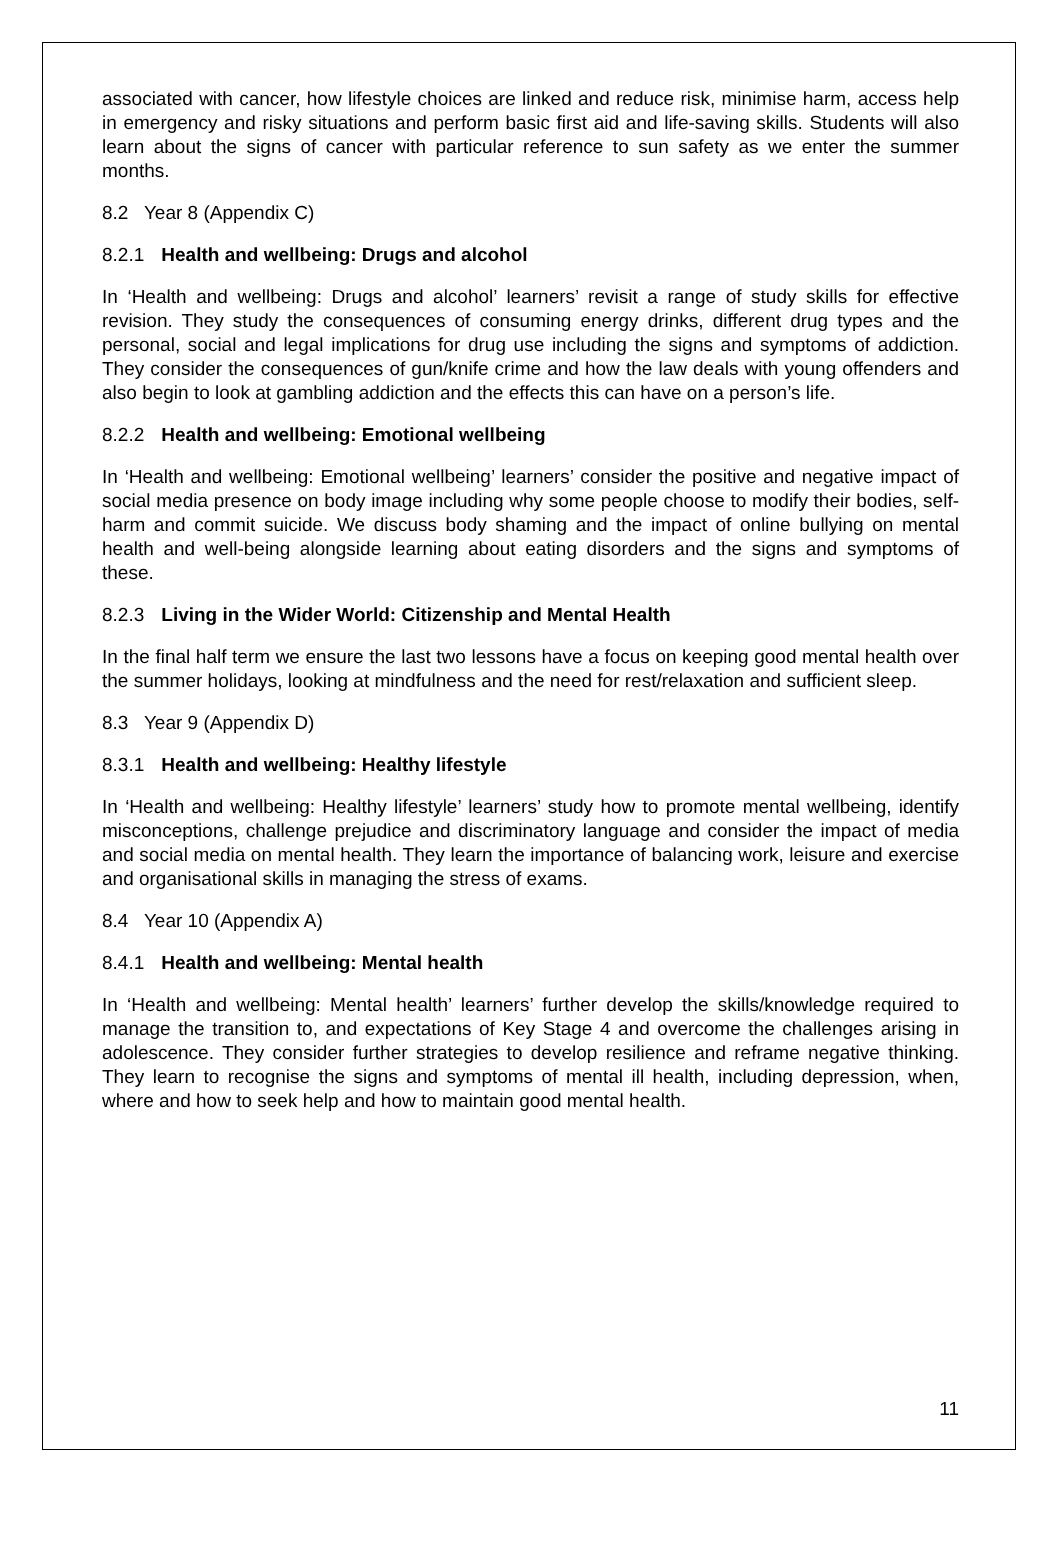associated with cancer, how lifestyle choices are linked and reduce risk, minimise harm, access help in emergency and risky situations and perform basic first aid and life-saving skills. Students will also learn about the signs of cancer with particular reference to sun safety as we enter the summer months.
8.2 Year 8 (Appendix C)
8.2.1 Health and wellbeing: Drugs and alcohol
In ‘Health and wellbeing: Drugs and alcohol’ learners’ revisit a range of study skills for effective revision. They study the consequences of consuming energy drinks, different drug types and the personal, social and legal implications for drug use including the signs and symptoms of addiction. They consider the consequences of gun/knife crime and how the law deals with young offenders and also begin to look at gambling addiction and the effects this can have on a person’s life.
8.2.2 Health and wellbeing: Emotional wellbeing
In ‘Health and wellbeing: Emotional wellbeing’ learners’ consider the positive and negative impact of social media presence on body image including why some people choose to modify their bodies, self-harm and commit suicide. We discuss body shaming and the impact of online bullying on mental health and well-being alongside learning about eating disorders and the signs and symptoms of these.
8.2.3 Living in the Wider World: Citizenship and Mental Health
In the final half term we ensure the last two lessons have a focus on keeping good mental health over the summer holidays, looking at mindfulness and the need for rest/relaxation and sufficient sleep.
8.3 Year 9 (Appendix D)
8.3.1 Health and wellbeing: Healthy lifestyle
In ‘Health and wellbeing: Healthy lifestyle’ learners’ study how to promote mental wellbeing, identify misconceptions, challenge prejudice and discriminatory language and consider the impact of media and social media on mental health. They learn the importance of balancing work, leisure and exercise and organisational skills in managing the stress of exams.
8.4 Year 10 (Appendix A)
8.4.1 Health and wellbeing: Mental health
In ‘Health and wellbeing: Mental health’ learners’ further develop the skills/knowledge required to manage the transition to, and expectations of Key Stage 4 and overcome the challenges arising in adolescence. They consider further strategies to develop resilience and reframe negative thinking. They learn to recognise the signs and symptoms of mental ill health, including depression, when, where and how to seek help and how to maintain good mental health.
11